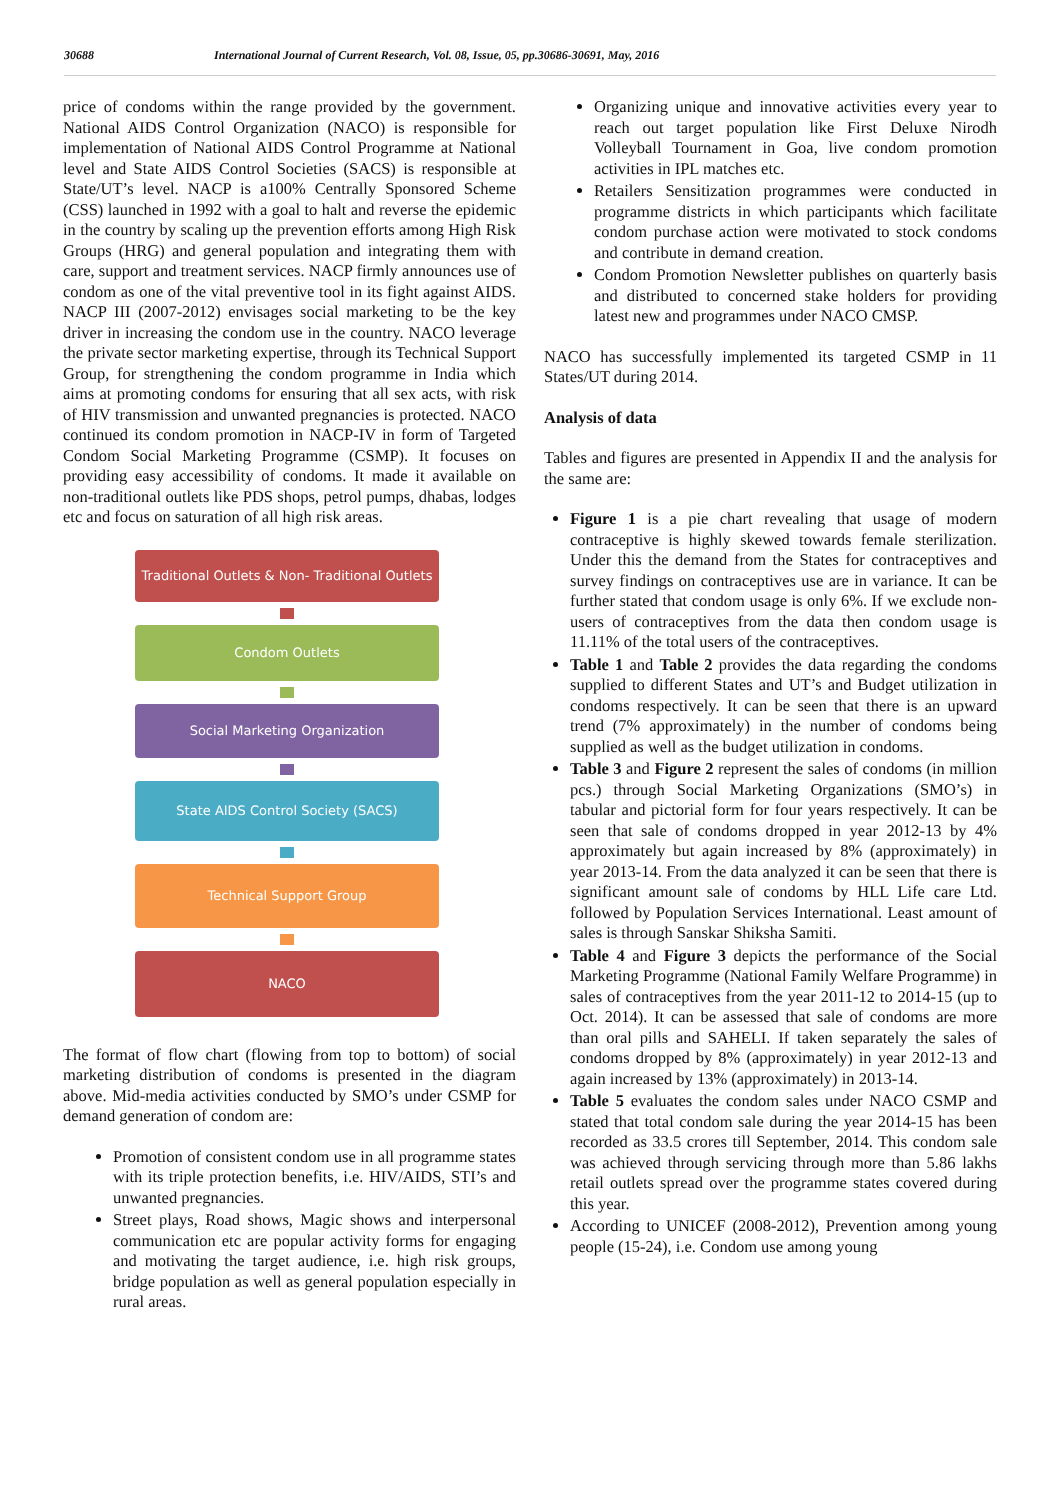30688 International Journal of Current Research, Vol. 08, Issue, 05, pp.30686-30691, May, 2016
price of condoms within the range provided by the government. National AIDS Control Organization (NACO) is responsible for implementation of National AIDS Control Programme at National level and State AIDS Control Societies (SACS) is responsible at State/UT’s level. NACP is a100% Centrally Sponsored Scheme (CSS) launched in 1992 with a goal to halt and reverse the epidemic in the country by scaling up the prevention efforts among High Risk Groups (HRG) and general population and integrating them with care, support and treatment services. NACP firmly announces use of condom as one of the vital preventive tool in its fight against AIDS. NACP III (2007-2012) envisages social marketing to be the key driver in increasing the condom use in the country. NACO leverage the private sector marketing expertise, through its Technical Support Group, for strengthening the condom programme in India which aims at promoting condoms for ensuring that all sex acts, with risk of HIV transmission and unwanted pregnancies is protected. NACO continued its condom promotion in NACP-IV in form of Targeted Condom Social Marketing Programme (CSMP). It focuses on providing easy accessibility of condoms. It made it available on non-traditional outlets like PDS shops, petrol pumps, dhabas, lodges etc and focus on saturation of all high risk areas.
Traditional Outlets & Non- Traditional Outlets
Condom Outlets
Social Marketing Organization
State AIDS Control Society (SACS)
Technical Support Group
NACO
The format of flow chart (flowing from top to bottom) of social marketing distribution of condoms is presented in the diagram above. Mid-media activities conducted by SMO’s under CSMP for demand generation of condom are:
Promotion of consistent condom use in all programme states with its triple protection benefits, i.e. HIV/AIDS, STI’s and unwanted pregnancies.
Street plays, Road shows, Magic shows and interpersonal communication etc are popular activity forms for engaging and motivating the target audience, i.e. high risk groups, bridge population as well as general population especially in rural areas.
Organizing unique and innovative activities every year to reach out target population like First Deluxe Nirodh Volleyball Tournament in Goa, live condom promotion activities in IPL matches etc.
Retailers Sensitization programmes were conducted in programme districts in which participants which facilitate condom purchase action were motivated to stock condoms and contribute in demand creation.
Condom Promotion Newsletter publishes on quarterly basis and distributed to concerned stake holders for providing latest new and programmes under NACO CMSP.
NACO has successfully implemented its targeted CSMP in 11 States/UT during 2014.
Analysis of data
Tables and figures are presented in Appendix II and the analysis for the same are:
Figure 1 is a pie chart revealing that usage of modern contraceptive is highly skewed towards female sterilization. Under this the demand from the States for contraceptives and survey findings on contraceptives use are in variance. It can be further stated that condom usage is only 6%. If we exclude non-users of contraceptives from the data then condom usage is 11.11% of the total users of the contraceptives.
Table 1 and Table 2 provides the data regarding the condoms supplied to different States and UT’s and Budget utilization in condoms respectively. It can be seen that there is an upward trend (7% approximately) in the number of condoms being supplied as well as the budget utilization in condoms.
Table 3 and Figure 2 represent the sales of condoms (in million pcs.) through Social Marketing Organizations (SMO’s) in tabular and pictorial form for four years respectively. It can be seen that sale of condoms dropped in year 2012-13 by 4% approximately but again increased by 8% (approximately) in year 2013-14. From the data analyzed it can be seen that there is significant amount sale of condoms by HLL Life care Ltd. followed by Population Services International. Least amount of sales is through Sanskar Shiksha Samiti.
Table 4 and Figure 3 depicts the performance of the Social Marketing Programme (National Family Welfare Programme) in sales of contraceptives from the year 2011-12 to 2014-15 (up to Oct. 2014). It can be assessed that sale of condoms are more than oral pills and SAHELI. If taken separately the sales of condoms dropped by 8% (approximately) in year 2012-13 and again increased by 13% (approximately) in 2013-14.
Table 5 evaluates the condom sales under NACO CSMP and stated that total condom sale during the year 2014-15 has been recorded as 33.5 crores till September, 2014. This condom sale was achieved through servicing through more than 5.86 lakhs retail outlets spread over the programme states covered during this year.
According to UNICEF (2008-2012), Prevention among young people (15-24), i.e. Condom use among young